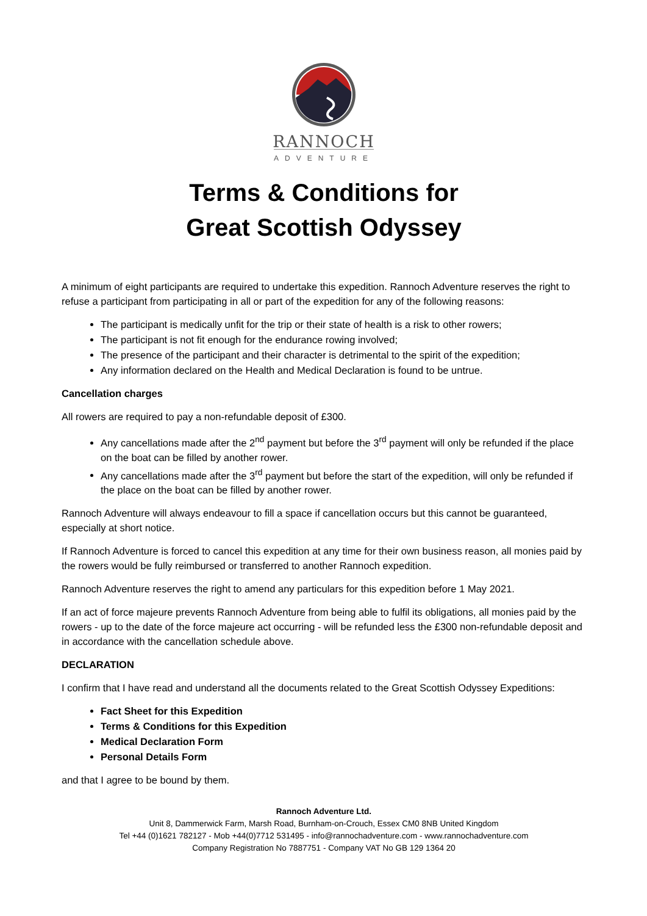RANNOCH
ADVENTURE
Terms & Conditions for
Great Scottish Odyssey
A minimum of eight participants are required to undertake this expedition. Rannoch Adventure reserves the right to refuse a participant from participating in all or part of the expedition for any of the following reasons:
The participant is medically unfit for the trip or their state of health is a risk to other rowers;
The participant is not fit enough for the endurance rowing involved;
The presence of the participant and their character is detrimental to the spirit of the expedition;
Any information declared on the Health and Medical Declaration is found to be untrue.
Cancellation charges
All rowers are required to pay a non-refundable deposit of £300.
Any cancellations made after the 2<sup>nd</sup> payment but before the 3<sup>rd</sup> payment will only be refunded if the place on the boat can be filled by another rower.
Any cancellations made after the 3<sup>rd</sup> payment but before the start of the expedition, will only be refunded if the place on the boat can be filled by another rower.
Rannoch Adventure will always endeavour to fill a space if cancellation occurs but this cannot be guaranteed, especially at short notice.
If Rannoch Adventure is forced to cancel this expedition at any time for their own business reason, all monies paid by the rowers would be fully reimbursed or transferred to another Rannoch expedition.
Rannoch Adventure reserves the right to amend any particulars for this expedition before 1 May 2021.
If an act of force majeure prevents Rannoch Adventure from being able to fulfil its obligations, all monies paid by the rowers - up to the date of the force majeure act occurring - will be refunded less the £300 non-refundable deposit and in accordance with the cancellation schedule above.
DECLARATION
I confirm that I have read and understand all the documents related to the Great Scottish Odyssey Expeditions:
Fact Sheet for this Expedition
Terms & Conditions for this Expedition
Medical Declaration Form
Personal Details Form
and that I agree to be bound by them.
Rannoch Adventure Ltd.
Unit 8, Dammerwick Farm, Marsh Road, Burnham-on-Crouch, Essex CM0 8NB United Kingdom
Tel +44 (0)1621 782127 - Mob +44(0)7712 531495 - info@rannochadventure.com - www.rannochadventure.com
Company Registration No 7887751 - Company VAT No GB 129 1364 20